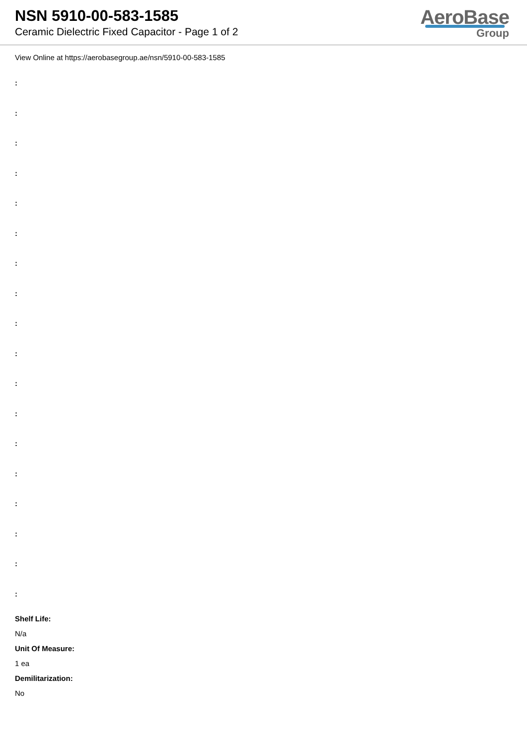NSN 5910-00-583-1585
Ceramic Dielectric Fixed Capacitor - Page 1 of 2
AeroBase
Group
View Online at https://aerobasegroup.ae/nsn/5910-00-583-1585
:
:
:
:
:
:
:
:
:
:
:
:
:
:
:
:
:
:
Shelf Life:
N/a
Unit Of Measure:
1 ea
Demilitarization:
No